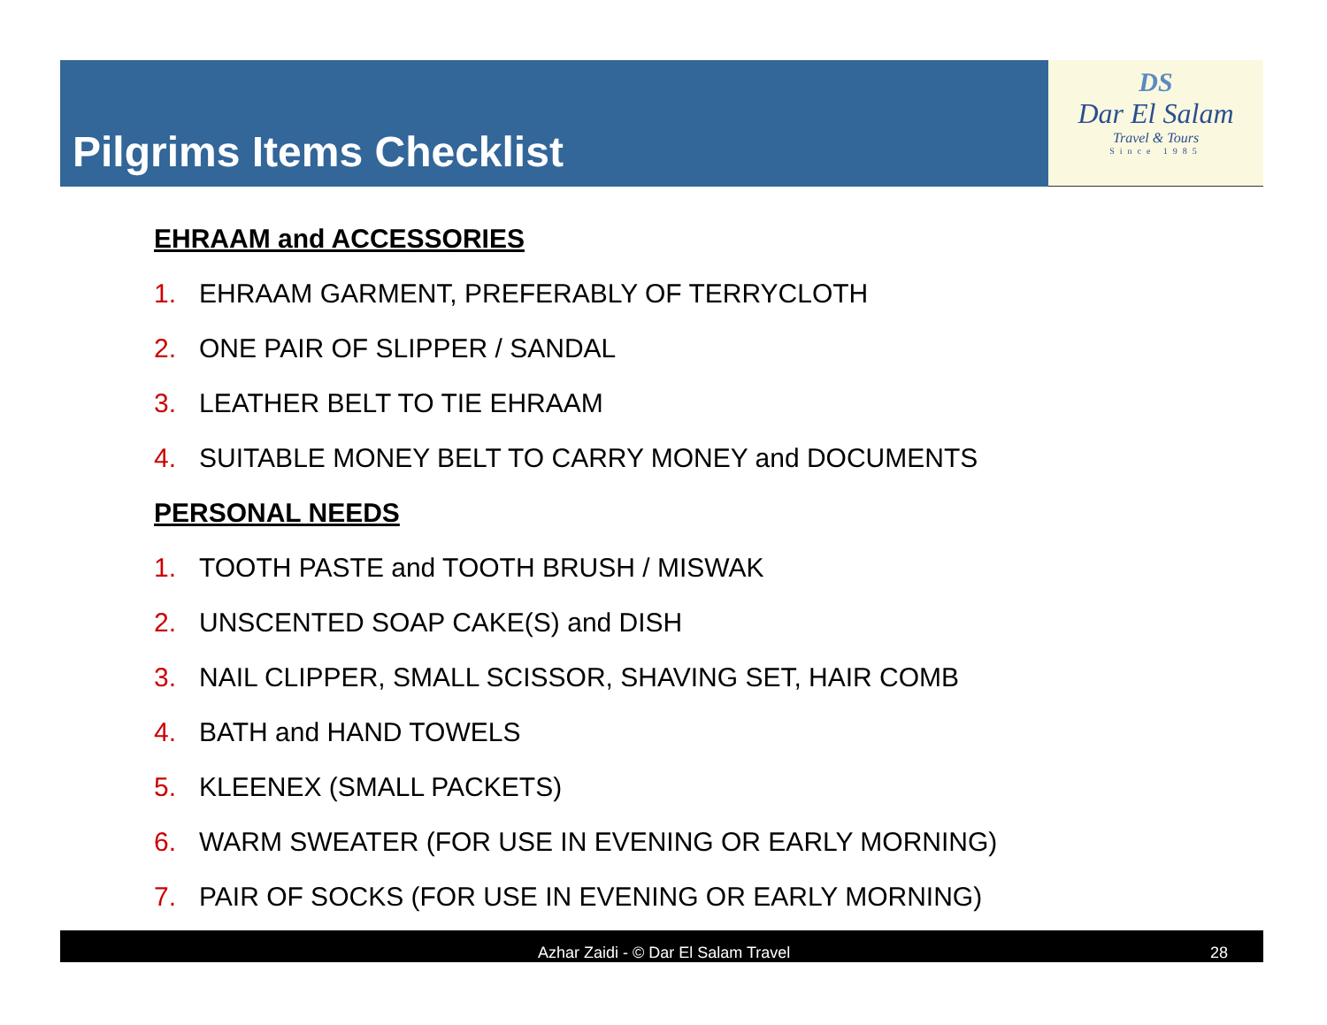Pilgrims Items Checklist
DS
Dar El Salam
Travel & Tours
Since 1985
EHRAAM and ACCESSORIES
1. EHRAAM GARMENT, PREFERABLY OF TERRYCLOTH
2. ONE PAIR OF SLIPPER / SANDAL
3. LEATHER BELT TO TIE EHRAAM
4. SUITABLE MONEY BELT TO CARRY MONEY and DOCUMENTS
PERSONAL NEEDS
1. TOOTH PASTE and TOOTH BRUSH / MISWAK
2. UNSCENTED SOAP CAKE(S) and DISH
3. NAIL CLIPPER, SMALL SCISSOR, SHAVING SET, HAIR COMB
4. BATH and HAND TOWELS
5. KLEENEX (SMALL PACKETS)
6. WARM SWEATER (FOR USE IN EVENING OR EARLY MORNING)
7. PAIR OF SOCKS (FOR USE IN EVENING OR EARLY MORNING)
Azhar Zaidi - © Dar El Salam Travel 28